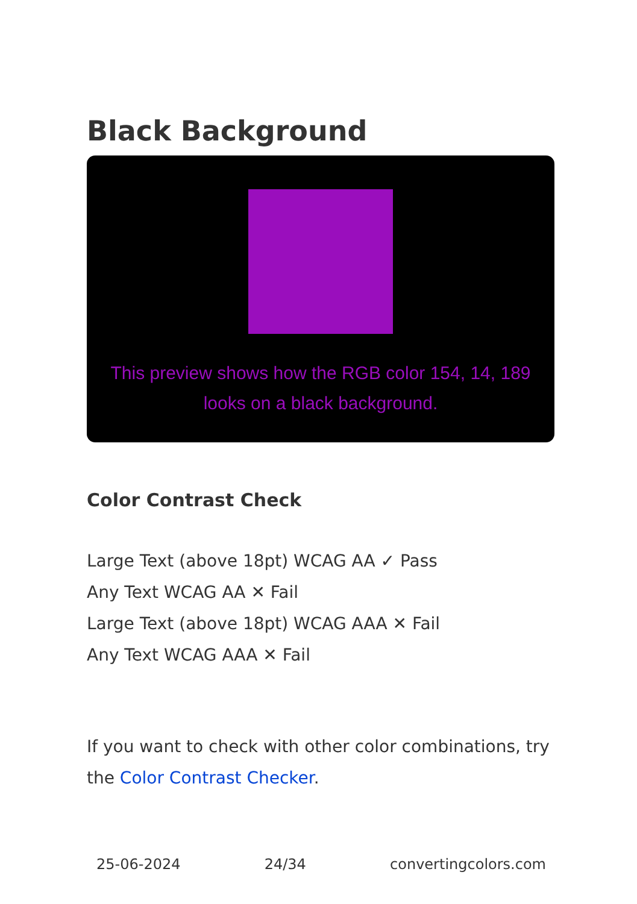Black Background
This preview shows how the RGB color 154, 14, 189 looks on a black background.
Color Contrast Check
Large Text (above 18pt) WCAG AA ✓ Pass
Any Text WCAG AA ✕ Fail
Large Text (above 18pt) WCAG AAA ✕ Fail
Any Text WCAG AAA ✕ Fail
If you want to check with other color combinations, try the Color Contrast Checker.
25-06-2024 24/34 convertingcolors.com